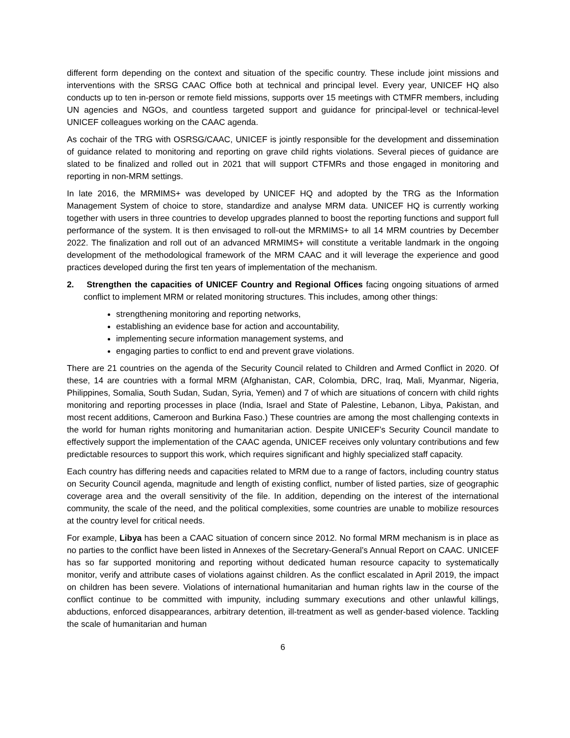different form depending on the context and situation of the specific country. These include joint missions and interventions with the SRSG CAAC Office both at technical and principal level. Every year, UNICEF HQ also conducts up to ten in-person or remote field missions, supports over 15 meetings with CTMFR members, including UN agencies and NGOs, and countless targeted support and guidance for principal-level or technical-level UNICEF colleagues working on the CAAC agenda.
As cochair of the TRG with OSRSG/CAAC, UNICEF is jointly responsible for the development and dissemination of guidance related to monitoring and reporting on grave child rights violations. Several pieces of guidance are slated to be finalized and rolled out in 2021 that will support CTFMRs and those engaged in monitoring and reporting in non-MRM settings.
In late 2016, the MRMIMS+ was developed by UNICEF HQ and adopted by the TRG as the Information Management System of choice to store, standardize and analyse MRM data. UNICEF HQ is currently working together with users in three countries to develop upgrades planned to boost the reporting functions and support full performance of the system. It is then envisaged to roll-out the MRMIMS+ to all 14 MRM countries by December 2022. The finalization and roll out of an advanced MRMIMS+ will constitute a veritable landmark in the ongoing development of the methodological framework of the MRM CAAC and it will leverage the experience and good practices developed during the first ten years of implementation of the mechanism.
2. Strengthen the capacities of UNICEF Country and Regional Offices facing ongoing situations of armed conflict to implement MRM or related monitoring structures. This includes, among other things:
strengthening monitoring and reporting networks,
establishing an evidence base for action and accountability,
implementing secure information management systems, and
engaging parties to conflict to end and prevent grave violations.
There are 21 countries on the agenda of the Security Council related to Children and Armed Conflict in 2020. Of these, 14 are countries with a formal MRM (Afghanistan, CAR, Colombia, DRC, Iraq, Mali, Myanmar, Nigeria, Philippines, Somalia, South Sudan, Sudan, Syria, Yemen) and 7 of which are situations of concern with child rights monitoring and reporting processes in place (India, Israel and State of Palestine, Lebanon, Libya, Pakistan, and most recent additions, Cameroon and Burkina Faso.) These countries are among the most challenging contexts in the world for human rights monitoring and humanitarian action. Despite UNICEF’s Security Council mandate to effectively support the implementation of the CAAC agenda, UNICEF receives only voluntary contributions and few predictable resources to support this work, which requires significant and highly specialized staff capacity.
Each country has differing needs and capacities related to MRM due to a range of factors, including country status on Security Council agenda, magnitude and length of existing conflict, number of listed parties, size of geographic coverage area and the overall sensitivity of the file. In addition, depending on the interest of the international community, the scale of the need, and the political complexities, some countries are unable to mobilize resources at the country level for critical needs.
For example, Libya has been a CAAC situation of concern since 2012. No formal MRM mechanism is in place as no parties to the conflict have been listed in Annexes of the Secretary-General’s Annual Report on CAAC. UNICEF has so far supported monitoring and reporting without dedicated human resource capacity to systematically monitor, verify and attribute cases of violations against children. As the conflict escalated in April 2019, the impact on children has been severe. Violations of international humanitarian and human rights law in the course of the conflict continue to be committed with impunity, including summary executions and other unlawful killings, abductions, enforced disappearances, arbitrary detention, ill-treatment as well as gender-based violence. Tackling the scale of humanitarian and human
6